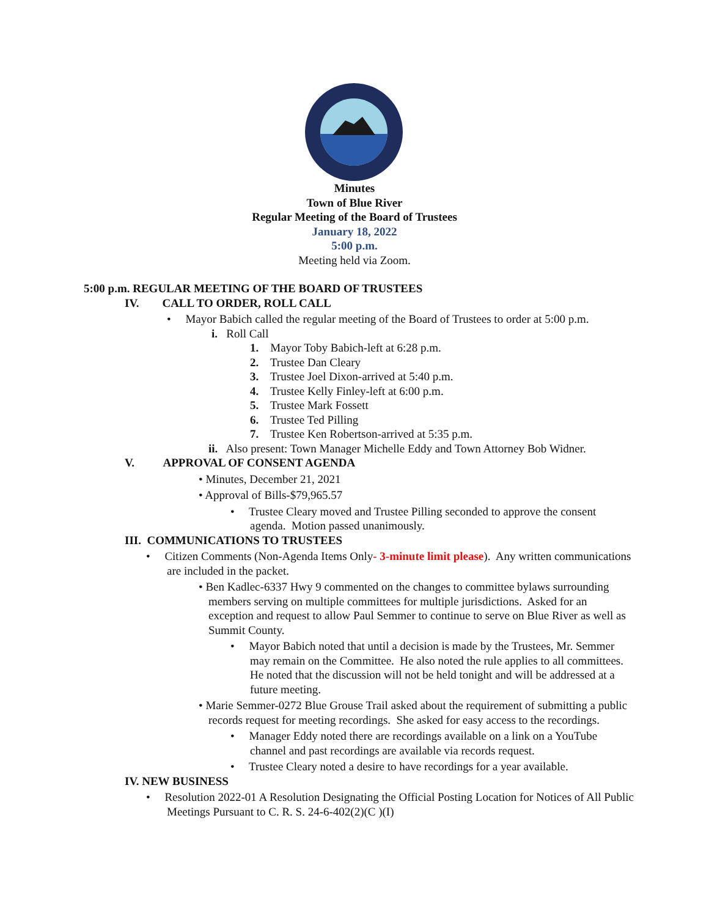Minutes
Town of Blue River
Regular Meeting of the Board of Trustees
January 18, 2022
5:00 p.m.
Meeting held via Zoom.
5:00 p.m. REGULAR MEETING OF THE BOARD OF TRUSTEES
IV. CALL TO ORDER, ROLL CALL
• Mayor Babich called the regular meeting of the Board of Trustees to order at 5:00 p.m.
i. Roll Call
1. Mayor Toby Babich-left at 6:28 p.m.
2. Trustee Dan Cleary
3. Trustee Joel Dixon-arrived at 5:40 p.m.
4. Trustee Kelly Finley-left at 6:00 p.m.
5. Trustee Mark Fossett
6. Trustee Ted Pilling
7. Trustee Ken Robertson-arrived at 5:35 p.m.
ii. Also present: Town Manager Michelle Eddy and Town Attorney Bob Widner.
V. APPROVAL OF CONSENT AGENDA
• Minutes, December 21, 2021
• Approval of Bills-$79,965.57
• Trustee Cleary moved and Trustee Pilling seconded to approve the consent agenda. Motion passed unanimously.
III. COMMUNICATIONS TO TRUSTEES
• Citizen Comments (Non-Agenda Items Only- 3-minute limit please). Any written communications are included in the packet.
• Ben Kadlec-6337 Hwy 9 commented on the changes to committee bylaws surrounding members serving on multiple committees for multiple jurisdictions. Asked for an exception and request to allow Paul Semmer to continue to serve on Blue River as well as Summit County.
• Mayor Babich noted that until a decision is made by the Trustees, Mr. Semmer may remain on the Committee. He also noted the rule applies to all committees. He noted that the discussion will not be held tonight and will be addressed at a future meeting.
• Marie Semmer-0272 Blue Grouse Trail asked about the requirement of submitting a public records request for meeting recordings. She asked for easy access to the recordings.
• Manager Eddy noted there are recordings available on a link on a YouTube channel and past recordings are available via records request.
• Trustee Cleary noted a desire to have recordings for a year available.
IV. NEW BUSINESS
• Resolution 2022-01 A Resolution Designating the Official Posting Location for Notices of All Public Meetings Pursuant to C. R. S. 24-6-402(2)(C )(I)